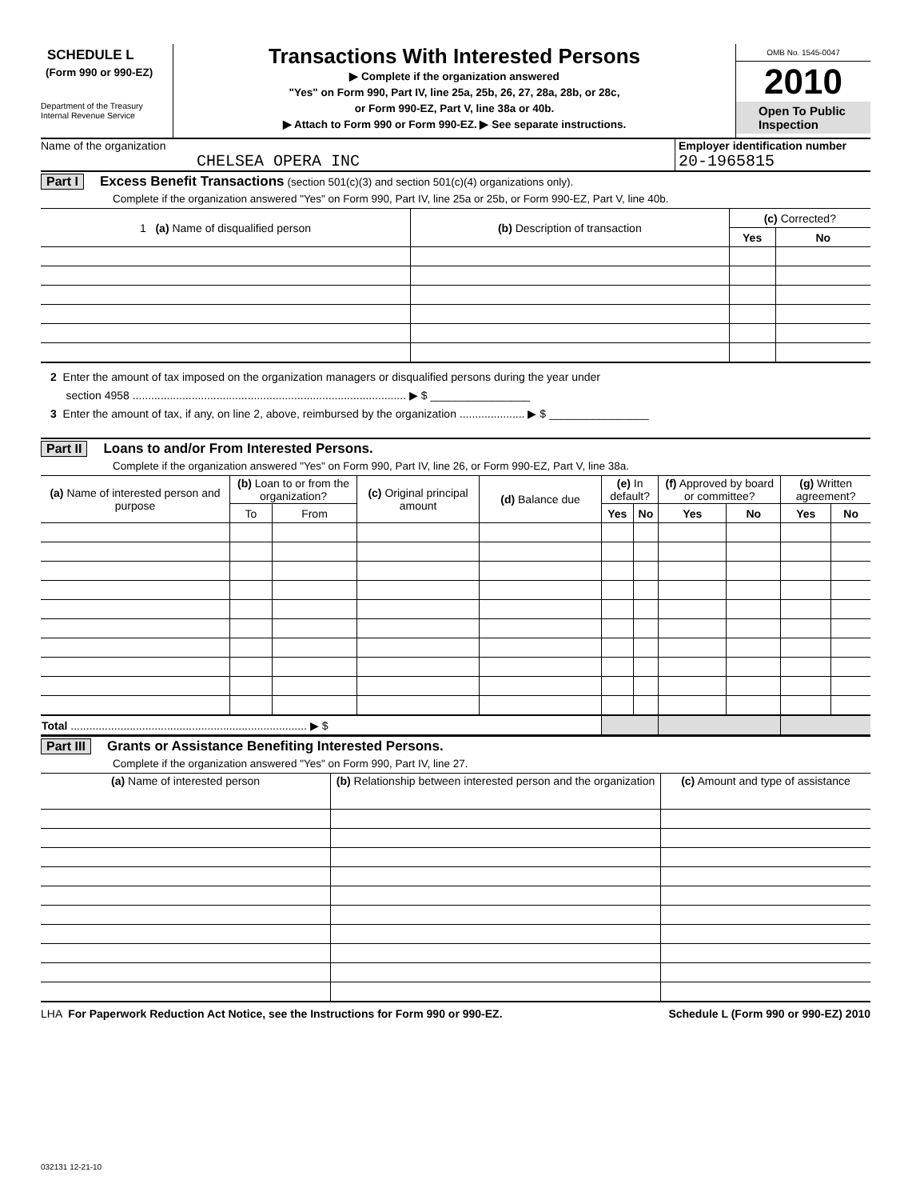SCHEDULE L
(Form 990 or 990-EZ)
Department of the Treasury
Internal Revenue Service
Transactions With Interested Persons
▶ Complete if the organization answered
"Yes" on Form 990, Part IV, line 25a, 25b, 26, 27, 28a, 28b, or 28c,
or Form 990-EZ, Part V, line 38a or 40b.
▶ Attach to Form 990 or Form 990-EZ. ▶ See separate instructions.
OMB No. 1545-0047
2010
Open To Public Inspection
Name of the organization
CHELSEA OPERA INC
Employer identification number
20-1965815
Part I Excess Benefit Transactions (section 501(c)(3) and section 501(c)(4) organizations only).
Complete if the organization answered "Yes" on Form 990, Part IV, line 25a or 25b, or Form 990-EZ, Part V, line 40b.
| 1 (a) Name of disqualified person | (b) Description of transaction | (c) Corrected? | |
| --- | --- | --- | --- |
| | | Yes | No |
2 Enter the amount of tax imposed on the organization managers or disqualified persons during the year under
section 4958 ........................................................................................ ▶ $ ________________
3 Enter the amount of tax, if any, on line 2, above, reimbursed by the organization ..................... ▶ $ ________________
Part II Loans to and/or From Interested Persons.
Complete if the organization answered "Yes" on Form 990, Part IV, line 26, or Form 990-EZ, Part V, line 38a.
| (a) Name of interested person and purpose | (b) Loan to or from the organization? | | (c) Original principal amount | (d) Balance due | (e) In default? | | (f) Approved by board or committee? | | (g) Written agreement? | |
| --- | --- | --- | --- | --- | --- | --- | --- | --- | --- | --- |
| | To | From | | | Yes | No | Yes | No | Yes | No |
| Total ............................................................................ ▶ $ | | | | | | | | | | |
Part III Grants or Assistance Benefiting Interested Persons.
Complete if the organization answered "Yes" on Form 990, Part IV, line 27.
| (a) Name of interested person | (b) Relationship between interested person and the organization | (c) Amount and type of assistance |
| --- | --- | --- |
LHA For Paperwork Reduction Act Notice, see the Instructions for Form 990 or 990-EZ. Schedule L (Form 990 or 990-EZ) 2010
032131 12-21-10